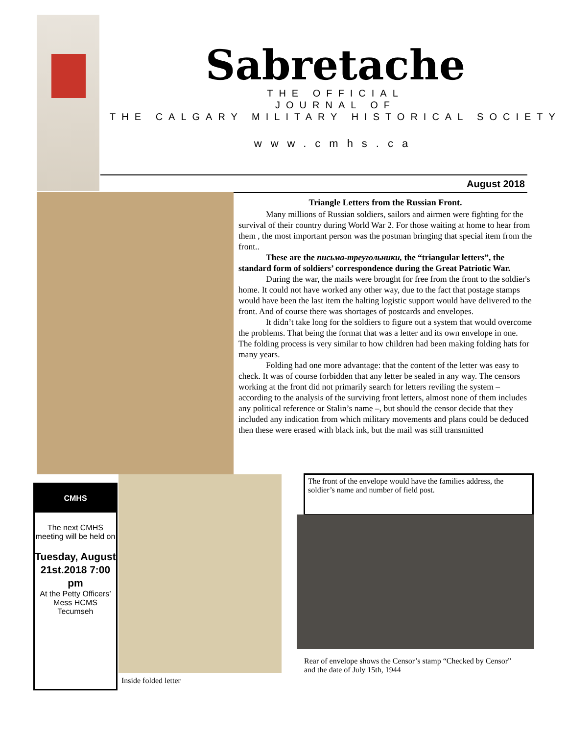Sabretache
THE OFFICIAL
JOURNAL OF
THE CALGARY MILITARY HISTORICAL SOCIETY
www.cmhs.ca
August 2018
Triangle Letters from the Russian Front.
Many millions of Russian soldiers, sailors and airmen were fighting for the survival of their country during World War 2. For those waiting at home to hear from them , the most important person was the postman bringing that special item from the front..
These are the письма-треугольники, the “triangular letters”, the standard form of soldiers’ correspondence during the Great Patriotic War.
During the war, the mails were brought for free from the front to the soldier's home. It could not have worked any other way, due to the fact that postage stamps would have been the last item the halting logistic support would have delivered to the front. And of course there was shortages of postcards and envelopes.
It didn’t take long for the soldiers to figure out a system that would overcome the problems. That being the format that was a letter and its own envelope in one. The folding process is very similar to how children had been making folding hats for many years.
Folding had one more advantage: that the content of the letter was easy to check. It was of course forbidden that any letter be sealed in any way. The censors working at the front did not primarily search for letters reviling the system – according to the analysis of the surviving front letters, almost none of them includes any political reference or Stalin’s name –, but should the censor decide that they included any indication from which military movements and plans could be deduced then these were erased with black ink, but the mail was still transmitted
CMHS
The next CMHS meeting will be held on
Tuesday, August 21st.2018 7:00 pm
At the Petty Officers’ Mess HCMS Tecumseh
Inside folded letter
The front of the envelope would have the families address, the soldier’s name and number of field post.
Rear of envelope shows the Censor’s stamp “Checked by Censor” and the date of July 15th, 1944